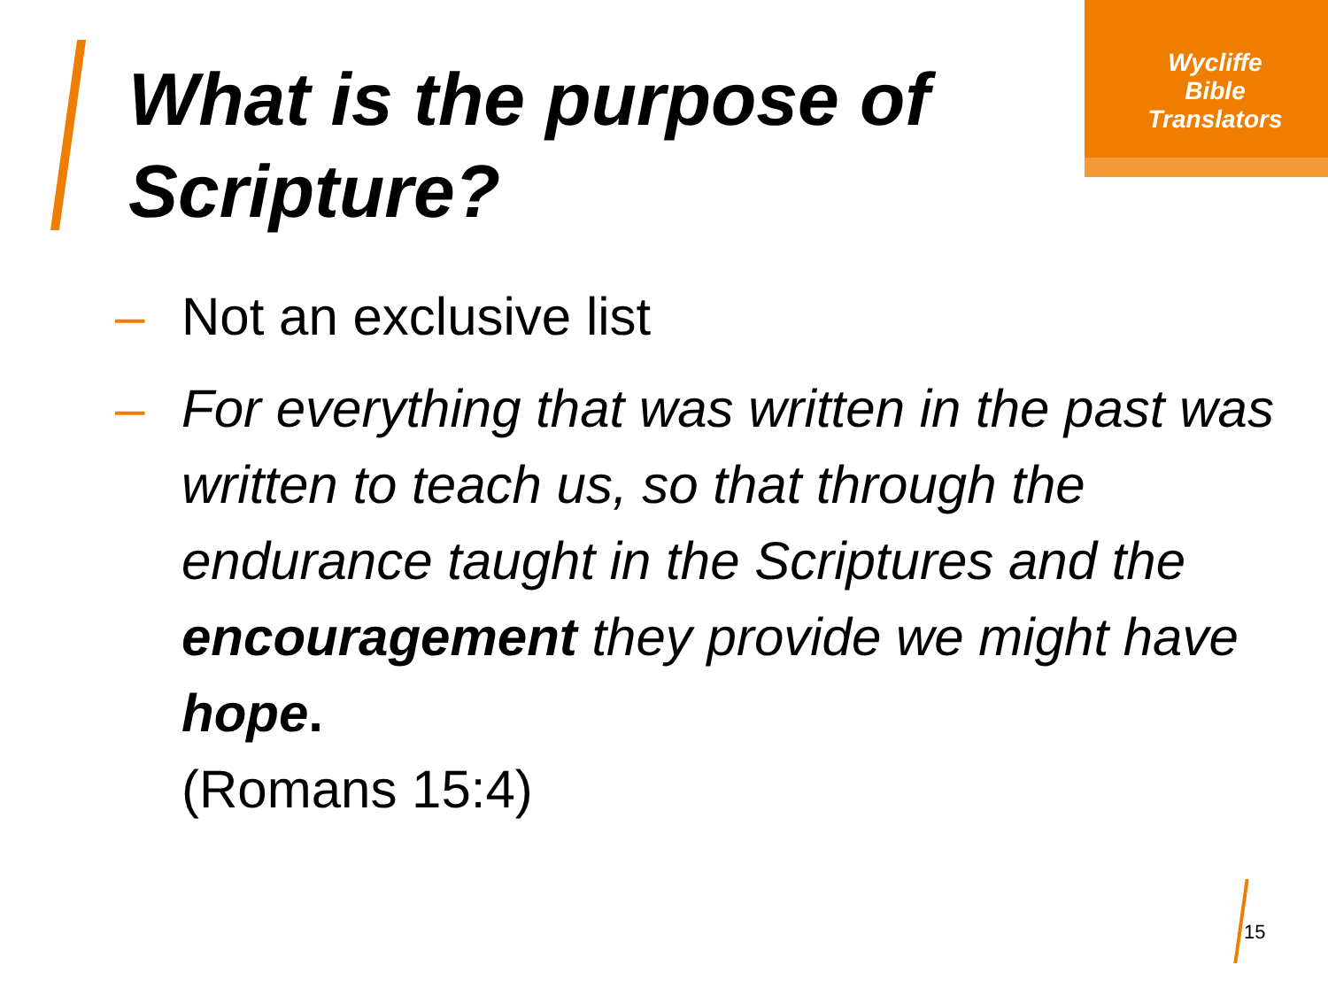Wycliffe
Bible
Translators
What is the purpose of
Scripture?
– Not an exclusive list
– For everything that was written in the past was written to teach us, so that through the endurance taught in the Scriptures and the encouragement they provide we might have hope.
(Romans 15:4)
15